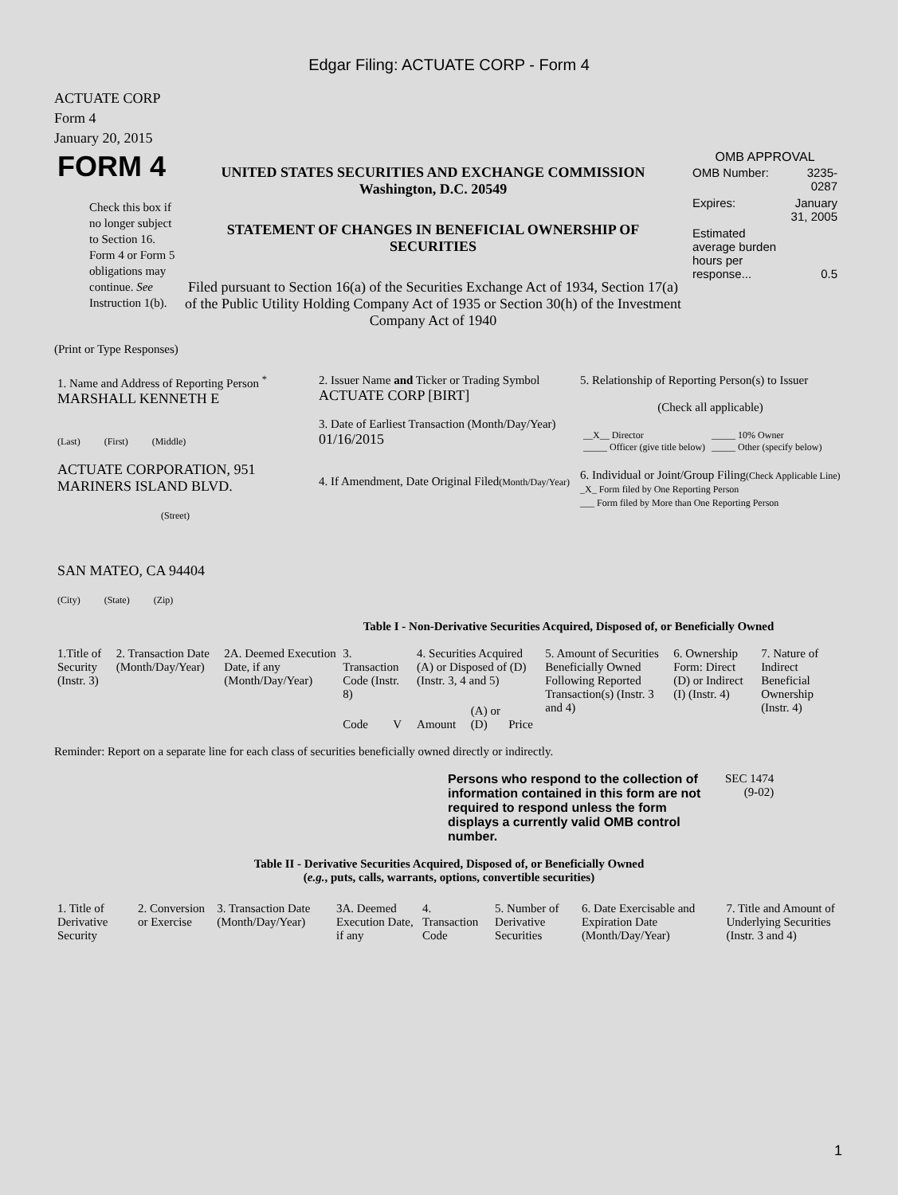Edgar Filing: ACTUATE CORP - Form 4
ACTUATE CORP
Form 4
January 20, 2015
| FORM 4 Check this box if no longer subject to Section 16. Form 4 or Form 5 obligations may continue. See Instruction 1(b). | UNITED STATES SECURITIES AND EXCHANGE COMMISSION Washington, D.C. 20549 STATEMENT OF CHANGES IN BENEFICIAL OWNERSHIP OF SECURITIES Filed pursuant to Section 16(a) of the Securities Exchange Act of 1934, Section 17(a) of the Public Utility Holding Company Act of 1935 or Section 30(h) of the Investment Company Act of 1940 | OMB APPROVAL / OMB Number: / 3235-0287 / / Expires: / January 31, 2005 / / Estimated average burden hours per response... / 0.5 / |
(Print or Type Responses)
| 1. Name and Address of Reporting Person <sup>*</sup> MARSHALL KENNETH E (Last) (First) (Middle) ACTUATE CORPORATION, 951 MARINERS ISLAND BLVD. (Street) SAN MATEO, CA 94404 (City) (State) (Zip) | 2. Issuer Name and Ticker or Trading Symbol ACTUATE CORP [BIRT] 3. Date of Earliest Transaction (Month/Day/Year) 01/16/2015 4. If Amendment, Date Original Filed (Month/Day/Year) | 5. Relationship of Reporting Person(s) to Issuer (Check all applicable) / __X__ Director _____ Officer (give title below) / _____ 10% Owner _____ Other (specify below) / 6. Individual or Joint/Group Filing (Check Applicable Line) _X_ Form filed by One Reporting Person ___ Form filed by More than One Reporting Person |
Table I - Non-Derivative Securities Acquired, Disposed of, or Beneficially Owned
| 1.Title of Security (Instr. 3) | 2. Transaction Date (Month/Day/Year) | 2A. Deemed Execution Date, if any (Month/Day/Year) | 3. Transaction Code (Instr. 8) | | 4. Securities Acquired (A) or Disposed of (D) (Instr. 3, 4 and 5) | | | 5. Amount of Securities Beneficially Owned Following Reported Transaction(s) (Instr. 3 and 4) | 6. Ownership Form: Direct (D) or Indirect (I) (Instr. 4) | 7. Nature of Indirect Beneficial Ownership (Instr. 4) |
| --- | --- | --- | --- | --- | --- | --- | --- | --- | --- | --- |
| | | | Code | V | Amount | (A) or (D) | Price | | | |
Reminder: Report on a separate line for each class of securities beneficially owned directly or indirectly.
| Persons who respond to the collection of information contained in this form are not required to respond unless the form displays a currently valid OMB control number. | SEC 1474 (9-02) |
Table II - Derivative Securities Acquired, Disposed of, or Beneficially Owned
(e.g., puts, calls, warrants, options, convertible securities)
| 1. Title of Derivative Security | 2. Conversion or Exercise | 3. Transaction Date (Month/Day/Year) | 3A. Deemed Execution Date, if any | 4. Transaction Code | 5. Number of Derivative Securities | 6. Date Exercisable and Expiration Date (Month/Day/Year) | 7. Title and Amount of Underlying Securities (Instr. 3 and 4) |
| --- | --- | --- | --- | --- | --- | --- | --- |
1